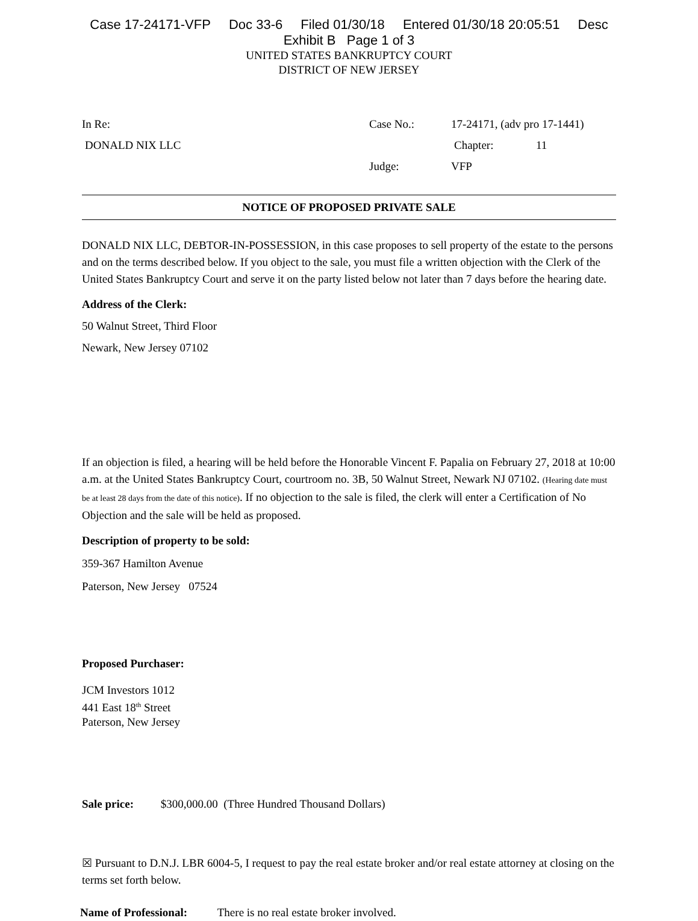Case 17-24171-VFP Doc 33-6 Filed 01/30/18 Entered 01/30/18 20:05:51 Desc
Exhibit B Page 1 of 3
UNITED STATES BANKRUPTCY COURT
DISTRICT OF NEW JERSEY
In Re: Case No.: 17-24171, (adv pro 17-1441)
DONALD NIX LLC Chapter: 11
Judge: VFP
NOTICE OF PROPOSED PRIVATE SALE
DONALD NIX LLC, DEBTOR-IN-POSSESSION, in this case proposes to sell property of the estate to the persons and on the terms described below. If you object to the sale, you must file a written objection with the Clerk of the United States Bankruptcy Court and serve it on the party listed below not later than 7 days before the hearing date.
Address of the Clerk:
50 Walnut Street, Third Floor
Newark, New Jersey 07102
If an objection is filed, a hearing will be held before the Honorable Vincent F. Papalia on February 27, 2018 at 10:00 a.m. at the United States Bankruptcy Court, courtroom no. 3B, 50 Walnut Street, Newark NJ 07102. (Hearing date must be at least 28 days from the date of this notice). If no objection to the sale is filed, the clerk will enter a Certification of No Objection and the sale will be held as proposed.
Description of property to be sold:
359-367 Hamilton Avenue
Paterson, New Jersey 07524
Proposed Purchaser:
JCM Investors 1012
441 East 18<sup>th</sup> Street
Paterson, New Jersey
Sale price: $300,000.00 (Three Hundred Thousand Dollars)
☒ Pursuant to D.N.J. LBR 6004-5, I request to pay the real estate broker and/or real estate attorney at closing on the terms set forth below.
Name of Professional: There is no real estate broker involved.